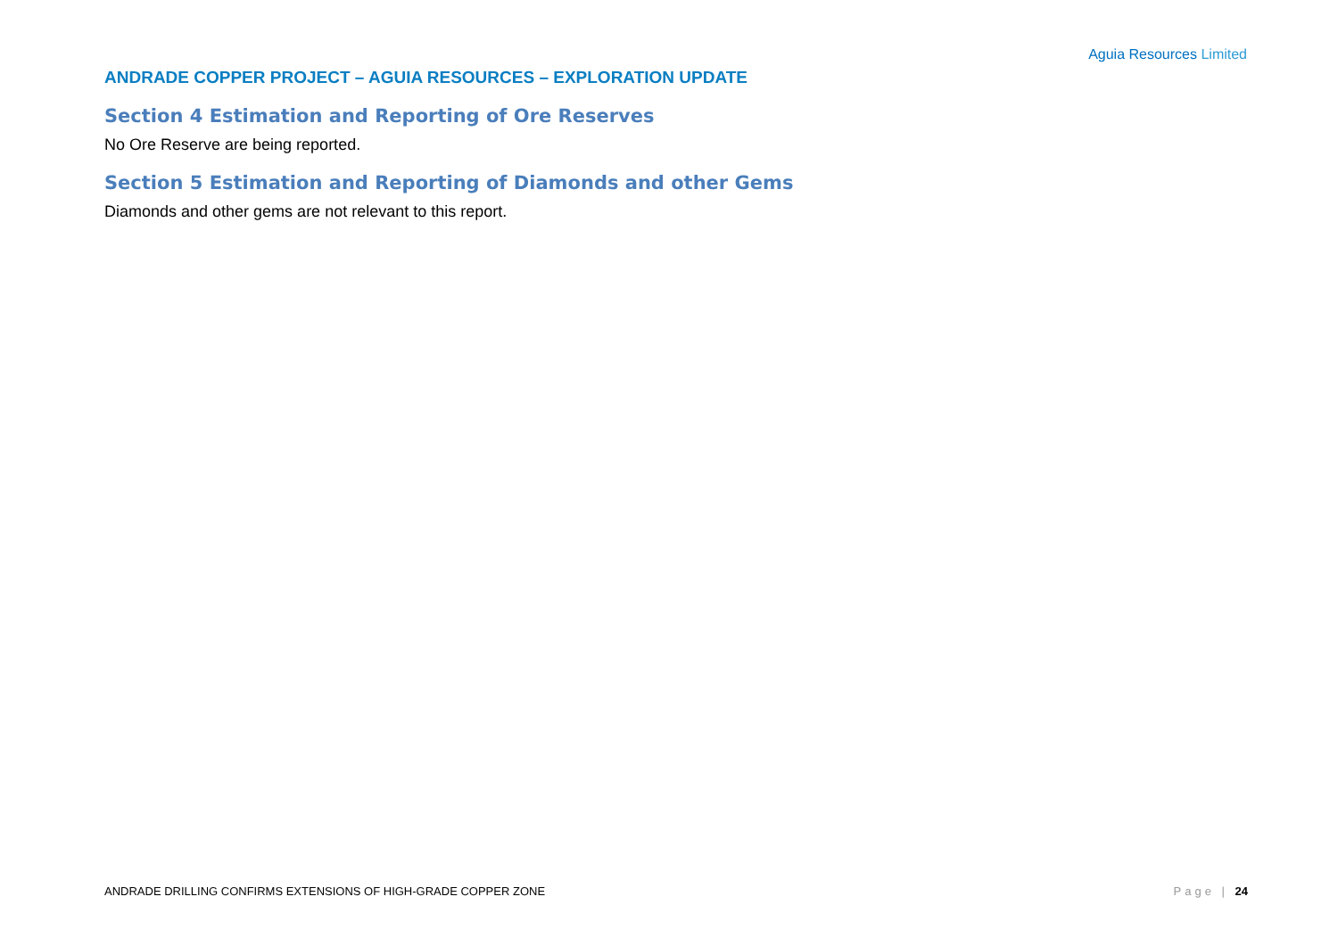Aguia Resources Limited
ANDRADE COPPER PROJECT – AGUIA RESOURCES – EXPLORATION UPDATE
Section 4 Estimation and Reporting of Ore Reserves
No Ore Reserve are being reported.
Section 5 Estimation and Reporting of Diamonds and other Gems
Diamonds and other gems are not relevant to this report.
ANDRADE DRILLING CONFIRMS EXTENSIONS OF HIGH-GRADE COPPER ZONE Page | 24